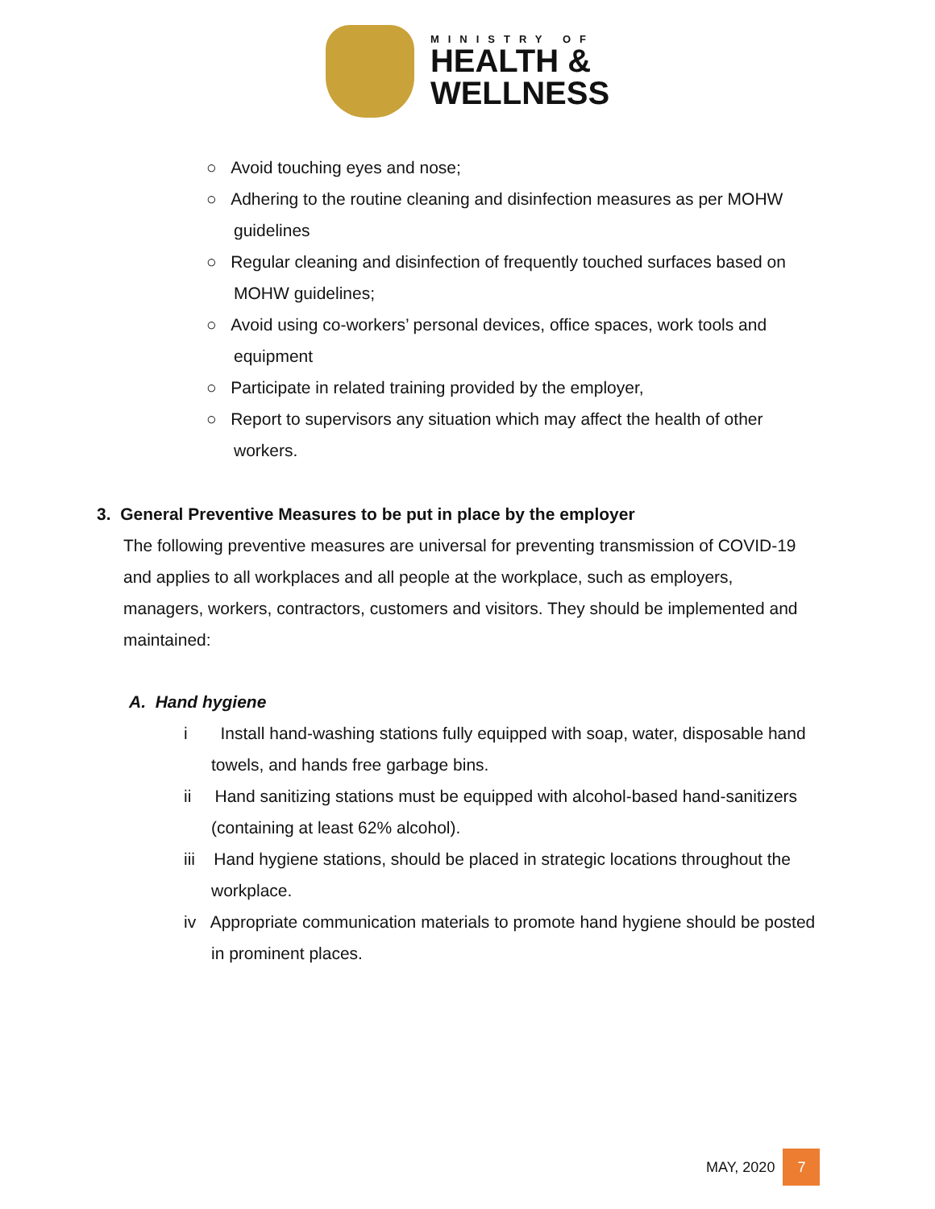MINISTRY OF
HEALTH &
WELLNESS
○ Avoid touching eyes and nose;
○ Adhering to the routine cleaning and disinfection measures as per MOHW guidelines
○ Regular cleaning and disinfection of frequently touched surfaces based on MOHW guidelines;
○ Avoid using co-workers’ personal devices, office spaces, work tools and equipment
○ Participate in related training provided by the employer,
○ Report to supervisors any situation which may affect the health of other workers.
3. General Preventive Measures to be put in place by the employer
The following preventive measures are universal for preventing transmission of COVID-19 and applies to all workplaces and all people at the workplace, such as employers, managers, workers, contractors, customers and visitors. They should be implemented and maintained:
A. Hand hygiene
i Install hand-washing stations fully equipped with soap, water, disposable hand towels, and hands free garbage bins.
ii Hand sanitizing stations must be equipped with alcohol-based hand-sanitizers (containing at least 62% alcohol).
iii Hand hygiene stations, should be placed in strategic locations throughout the workplace.
iv Appropriate communication materials to promote hand hygiene should be posted in prominent places.
MAY, 2020 7